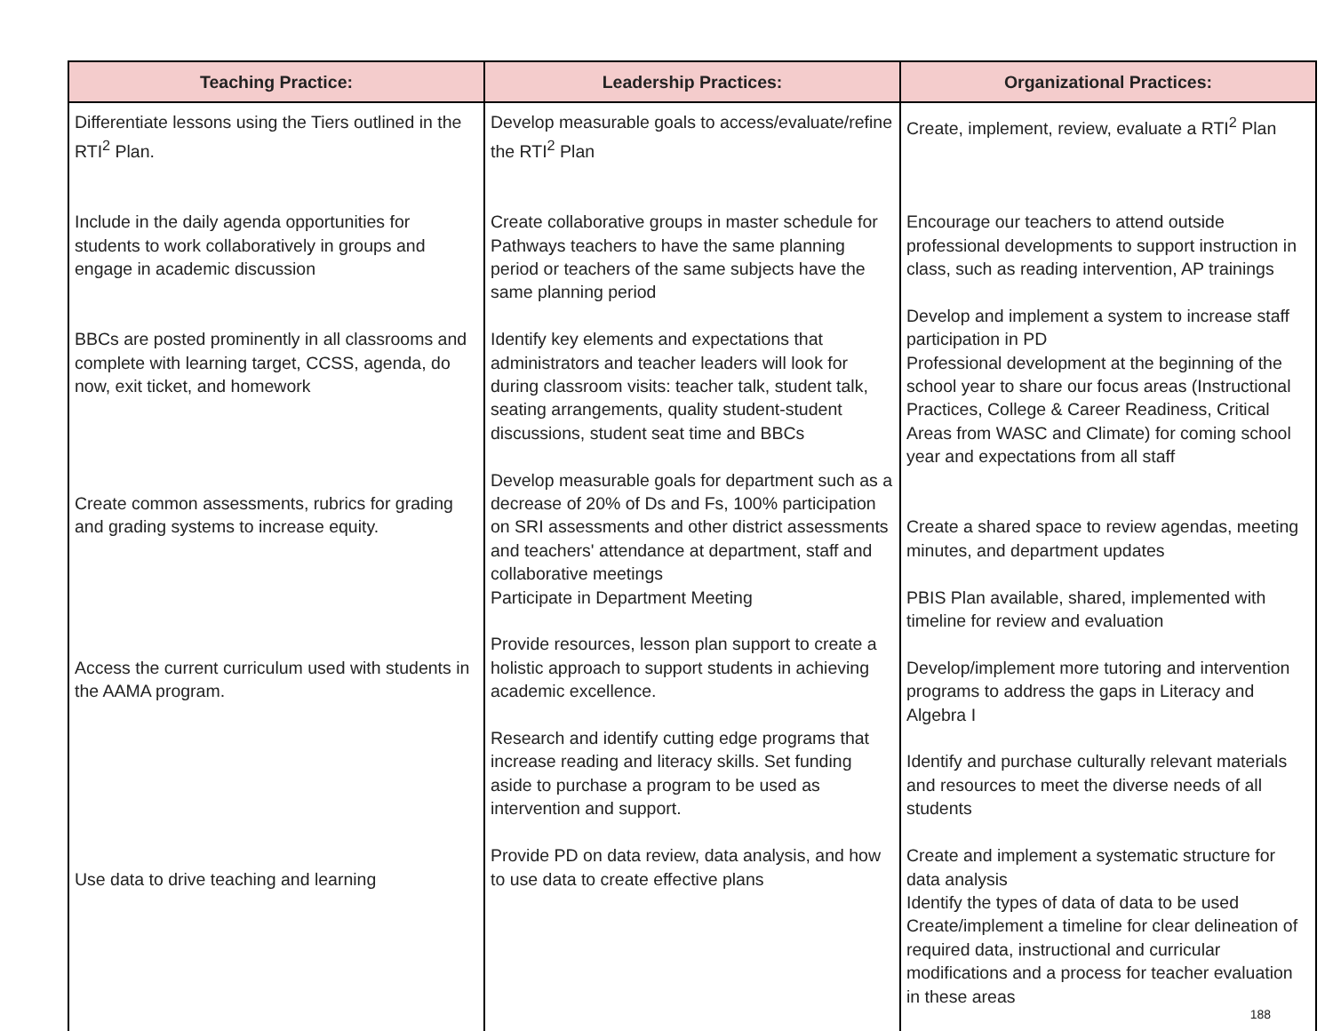| Teaching Practice: | Leadership Practices: | Organizational Practices: |
| --- | --- | --- |
| Differentiate lessons using the Tiers outlined in the RTI<sup>2</sup> Plan. Include in the daily agenda opportunities for students to work collaboratively in groups and engage in academic discussion BBCs are posted prominently in all classrooms and complete with learning target, CCSS, agenda, do now, exit ticket, and homework Create common assessments, rubrics for grading and grading systems to increase equity. Access the current curriculum used with students in the AAMA program. Use data to drive teaching and learning | Develop measurable goals to access/evaluate/refine the RTI<sup>2</sup> Plan Create collaborative groups in master schedule for Pathways teachers to have the same planning period or teachers of the same subjects have the same planning period Identify key elements and expectations that administrators and teacher leaders will look for during classroom visits: teacher talk, student talk, seating arrangements, quality student-student discussions, student seat time and BBCs Develop measurable goals for department such as a decrease of 20% of Ds and Fs, 100% participation on SRI assessments and other district assessments and teachers' attendance at department, staff and collaborative meetings Participate in Department Meeting Provide resources, lesson plan support to create a holistic approach to support students in achieving academic excellence. Research and identify cutting edge programs that increase reading and literacy skills. Set funding aside to purchase a program to be used as intervention and support. Provide PD on data review, data analysis, and how to use data to create effective plans | Create, implement, review, evaluate a RTI<sup>2</sup> Plan Encourage our teachers to attend outside professional developments to support instruction in class, such as reading intervention, AP trainings Develop and implement a system to increase staff participation in PD Professional development at the beginning of the school year to share our focus areas (Instructional Practices, College & Career Readiness, Critical Areas from WASC and Climate) for coming school year and expectations from all staff Create a shared space to review agendas, meeting minutes, and department updates PBIS Plan available, shared, implemented with timeline for review and evaluation Develop/implement more tutoring and intervention programs to address the gaps in Literacy and Algebra I Identify and purchase culturally relevant materials and resources to meet the diverse needs of all students Create and implement a systematic structure for data analysis Identify the types of data of data to be used Create/implement a timeline for clear delineation of required data, instructional and curricular modifications and a process for teacher evaluation in these areas 188 |